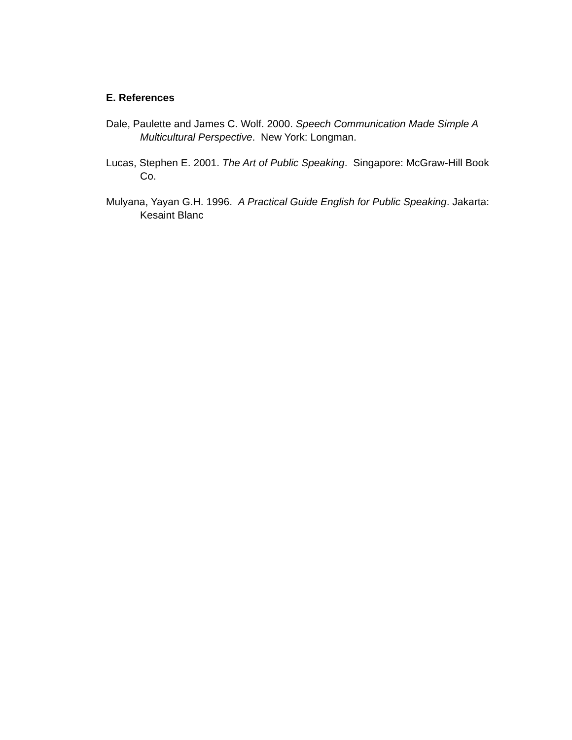E. References
Dale, Paulette and James C. Wolf. 2000. Speech Communication Made Simple A Multicultural Perspective. New York: Longman.
Lucas, Stephen E. 2001. The Art of Public Speaking. Singapore: McGraw-Hill Book Co.
Mulyana, Yayan G.H. 1996. A Practical Guide English for Public Speaking. Jakarta: Kesaint Blanc